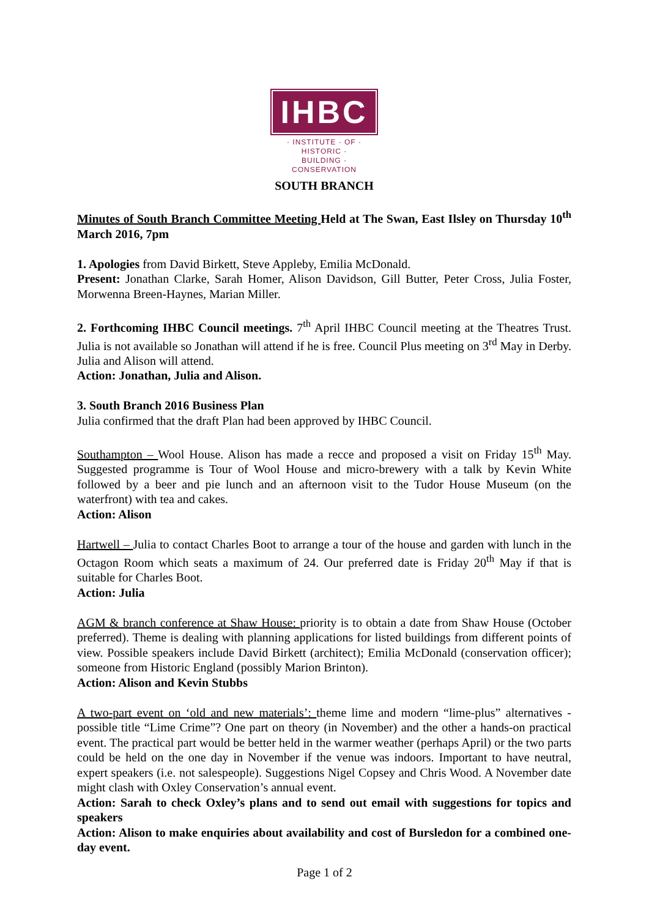IHBC
· INSTITUTE · OF · HISTORIC ·
BUILDING · CONSERVATION
SOUTH BRANCH
Minutes of South Branch Committee Meeting Held at The Swan, East Ilsley on Thursday 10<sup>th</sup> March 2016, 7pm
1. Apologies from David Birkett, Steve Appleby, Emilia McDonald.
Present: Jonathan Clarke, Sarah Homer, Alison Davidson, Gill Butter, Peter Cross, Julia Foster, Morwenna Breen-Haynes, Marian Miller.
2. Forthcoming IHBC Council meetings. 7<sup>th</sup> April IHBC Council meeting at the Theatres Trust. Julia is not available so Jonathan will attend if he is free. Council Plus meeting on 3<sup>rd</sup> May in Derby. Julia and Alison will attend.
Action: Jonathan, Julia and Alison.
3. South Branch 2016 Business Plan
Julia confirmed that the draft Plan had been approved by IHBC Council.
Southampton – Wool House. Alison has made a recce and proposed a visit on Friday 15<sup>th</sup> May. Suggested programme is Tour of Wool House and micro-brewery with a talk by Kevin White followed by a beer and pie lunch and an afternoon visit to the Tudor House Museum (on the waterfront) with tea and cakes.
Action: Alison
Hartwell – Julia to contact Charles Boot to arrange a tour of the house and garden with lunch in the Octagon Room which seats a maximum of 24. Our preferred date is Friday 20<sup>th</sup> May if that is suitable for Charles Boot.
Action: Julia
AGM & branch conference at Shaw House: priority is to obtain a date from Shaw House (October preferred). Theme is dealing with planning applications for listed buildings from different points of view. Possible speakers include David Birkett (architect); Emilia McDonald (conservation officer); someone from Historic England (possibly Marion Brinton).
Action: Alison and Kevin Stubbs
A two-part event on ‘old and new materials’: theme lime and modern “lime-plus” alternatives - possible title “Lime Crime”? One part on theory (in November) and the other a hands-on practical event. The practical part would be better held in the warmer weather (perhaps April) or the two parts could be held on the one day in November if the venue was indoors. Important to have neutral, expert speakers (i.e. not salespeople). Suggestions Nigel Copsey and Chris Wood. A November date might clash with Oxley Conservation’s annual event.
Action: Sarah to check Oxley’s plans and to send out email with suggestions for topics and speakers
Action: Alison to make enquiries about availability and cost of Bursledon for a combined one-day event.
Page 1 of 2